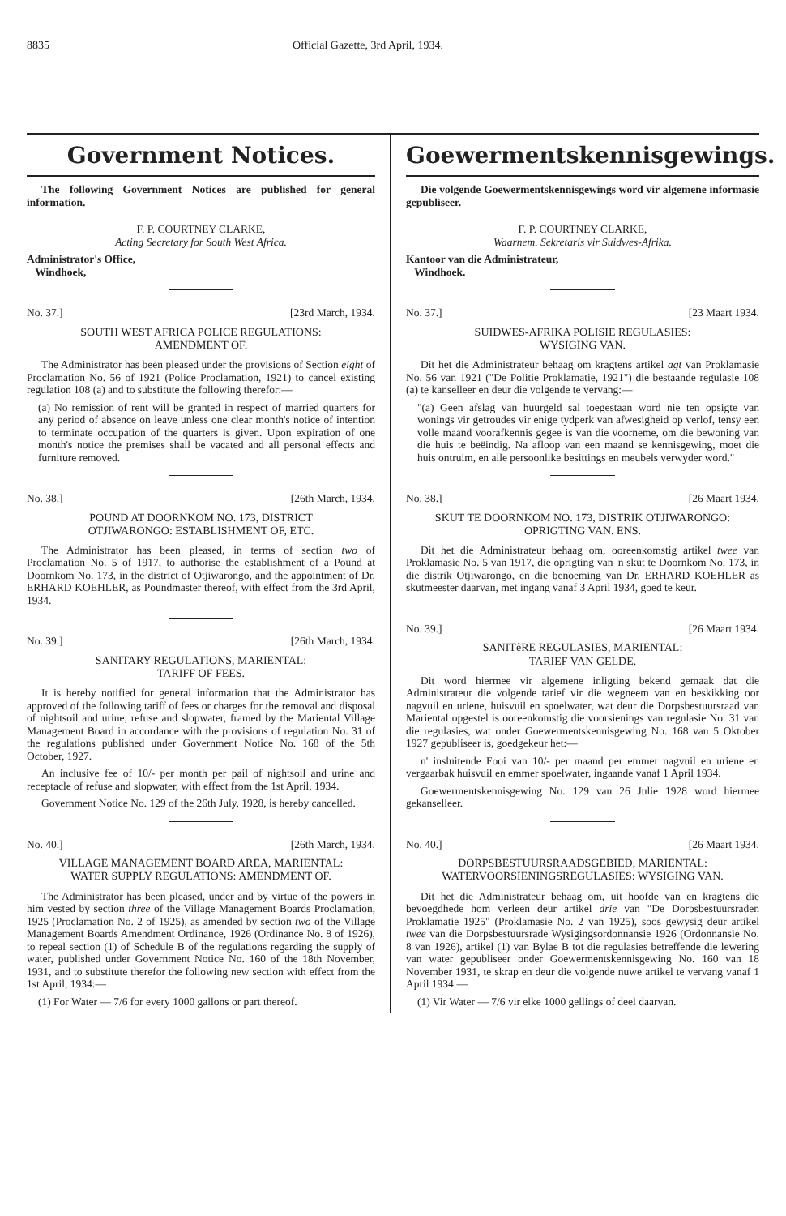8835 Official Gazette, 3rd April, 1934.
Government Notices.
The following Government Notices are published for general information.
F. P. COURTNEY CLARKE,
Acting Secretary for South West Africa.
Administrator's Office,
Windhoek,
No. 37.] [23rd March, 1934.
SOUTH WEST AFRICA POLICE REGULATIONS:
AMENDMENT OF.
The Administrator has been pleased under the provisions of Section eight of Proclamation No. 56 of 1921 (Police Proclamation, 1921) to cancel existing regulation 108 (a) and to substitute the following therefor:—
(a) No remission of rent will be granted in respect of married quarters for any period of absence on leave unless one clear month's notice of intention to terminate occupation of the quarters is given. Upon expiration of one month's notice the premises shall be vacated and all personal effects and furniture removed.
No. 38.] [26th March, 1934.
POUND AT DOORNKOM NO. 173, DISTRICT
OTJIWARONGO: ESTABLISHMENT OF, ETC.
The Administrator has been pleased, in terms of section two of Proclamation No. 5 of 1917, to authorise the establishment of a Pound at Doornkom No. 173, in the district of Otjiwarongo, and the appointment of Dr. ERHARD KOEHLER, as Poundmaster thereof, with effect from the 3rd April, 1934.
No. 39.] [26th March, 1934.
SANITARY REGULATIONS, MARIENTAL:
TARIFF OF FEES.
It is hereby notified for general information that the Administrator has approved of the following tariff of fees or charges for the removal and disposal of nightsoil and urine, refuse and slopwater, framed by the Mariental Village Management Board in accordance with the provisions of regulation No. 31 of the regulations published under Government Notice No. 168 of the 5th October, 1927.
An inclusive fee of 10/- per month per pail of nightsoil and urine and receptacle of refuse and slopwater, with effect from the 1st April, 1934.
Government Notice No. 129 of the 26th July, 1928, is hereby cancelled.
No. 40.] [26th March, 1934.
VILLAGE MANAGEMENT BOARD AREA, MARIENTAL:
WATER SUPPLY REGULATIONS: AMENDMENT OF.
The Administrator has been pleased, under and by virtue of the powers in him vested by section three of the Village Management Boards Proclamation, 1925 (Proclamation No. 2 of 1925), as amended by section two of the Village Management Boards Amendment Ordinance, 1926 (Ordinance No. 8 of 1926), to repeal section (1) of Schedule B of the regulations regarding the supply of water, published under Government Notice No. 160 of the 18th November, 1931, and to substitute therefor the following new section with effect from the 1st April, 1934:—
(1) For Water — 7/6 for every 1000 gallons or part thereof.
Goewermentskennisgewings.
Die volgende Goewermentskennisgewings word vir algemene informasie gepubliseer.
F. P. COURTNEY CLARKE,
Waarnem. Sekretaris vir Suidwes-Afrika.
Kantoor van die Administrateur,
Windhoek.
No. 37.] [23 Maart 1934.
SUIDWES-AFRIKA POLISIE REGULASIES:
WYSIGING VAN.
Dit het die Administrateur behaag om kragtens artikel agt van Proklamasie No. 56 van 1921 ("De Politie Proklamatie, 1921") die bestaande regulasie 108 (a) te kanselleer en deur die volgende te vervang:—
"(a) Geen afslag van huurgeld sal toegestaan word nie ten opsigte van wonings vir getroudes vir enige tydperk van afwesigheid op verlof, tensy een volle maand voorafkennis gegee is van die voorneme, om die bewoning van die huis te beëindig. Na afloop van een maand se kennisgewing, moet die huis ontruim, en alle persoonlike besittings en meubels verwyder word."
No. 38.] [26 Maart 1934.
SKUT TE DOORNKOM NO. 173, DISTRIK OTJIWARONGO:
OPRIGTING VAN. ENS.
Dit het die Administrateur behaag om, ooreenkomstig artikel twee van Proklamasie No. 5 van 1917, die oprigting van 'n skut te Doornkom No. 173, in die distrik Otjiwarongo, en die benoeming van Dr. ERHARD KOEHLER as skutmeester daarvan, met ingang vanaf 3 April 1934, goed te keur.
No. 39.] [26 Maart 1934.
SANITêRE REGULASIES, MARIENTAL:
TARIEF VAN GELDE.
Dit word hiermee vir algemene inligting bekend gemaak dat die Administrateur die volgende tarief vir die wegneem van en beskikking oor nagvuil en uriene, huisvuil en spoelwater, wat deur die Dorpsbestuursraad van Mariental opgestel is ooreenkomstig die voorsienings van regulasie No. 31 van die regulasies, wat onder Goewermentskennisgewing No. 168 van 5 Oktober 1927 gepubliseer is, goedgekeur het:—
n' insluitende Fooi van 10/- per maand per emmer nagvuil en uriene en vergaarbak huisvuil en emmer spoelwater, ingaande vanaf 1 April 1934.
Goewermentskennisgewing No. 129 van 26 Julie 1928 word hiermee gekanselleer.
No. 40.] [26 Maart 1934.
DORPSBESTUURSRAADSGEBIED, MARIENTAL:
WATERVOORSIENINGSREGULASIES: WYSIGING VAN.
Dit het die Administrateur behaag om, uit hoofde van en kragtens die bevoegdhede hom verleen deur artikel drie van "De Dorpsbestuursraden Proklamatie 1925" (Proklamasie No. 2 van 1925), soos gewysig deur artikel twee van die Dorpsbestuursrade Wysigingsordonnansie 1926 (Ordonnansie No. 8 van 1926), artikel (1) van Bylae B tot die regulasies betreffende die lewering van water gepubliseer onder Goewermentskennisgewing No. 160 van 18 November 1931, te skrap en deur die volgende nuwe artikel te vervang vanaf 1 April 1934:—
(1) Vir Water — 7/6 vir elke 1000 gellings of deel daarvan.